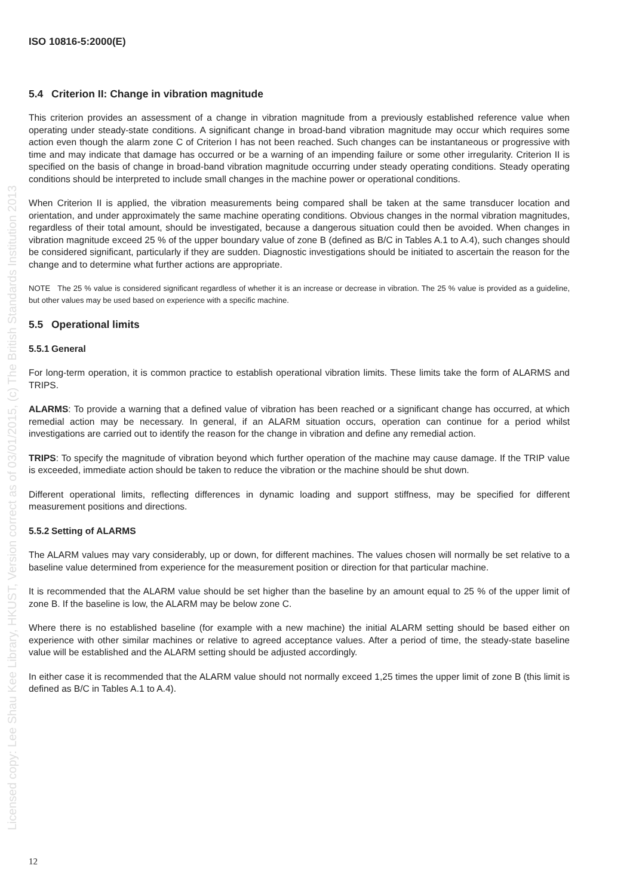Licensed copy: Lee Shau Kee Library, HKUST, Version correct as of 03/01/2015, (c) The British Standards Institution 2013
ISO 10816-5:2000(E)
5.4 Criterion II: Change in vibration magnitude
This criterion provides an assessment of a change in vibration magnitude from a previously established reference value when operating under steady-state conditions. A significant change in broad-band vibration magnitude may occur which requires some action even though the alarm zone C of Criterion I has not been reached. Such changes can be instantaneous or progressive with time and may indicate that damage has occurred or be a warning of an impending failure or some other irregularity. Criterion II is specified on the basis of change in broad-band vibration magnitude occurring under steady operating conditions. Steady operating conditions should be interpreted to include small changes in the machine power or operational conditions.
When Criterion II is applied, the vibration measurements being compared shall be taken at the same transducer location and orientation, and under approximately the same machine operating conditions. Obvious changes in the normal vibration magnitudes, regardless of their total amount, should be investigated, because a dangerous situation could then be avoided. When changes in vibration magnitude exceed 25 % of the upper boundary value of zone B (defined as B/C in Tables A.1 to A.4), such changes should be considered significant, particularly if they are sudden. Diagnostic investigations should be initiated to ascertain the reason for the change and to determine what further actions are appropriate.
NOTE The 25 % value is considered significant regardless of whether it is an increase or decrease in vibration. The 25 % value is provided as a guideline, but other values may be used based on experience with a specific machine.
5.5 Operational limits
5.5.1 General
For long-term operation, it is common practice to establish operational vibration limits. These limits take the form of ALARMS and TRIPS.
ALARMS: To provide a warning that a defined value of vibration has been reached or a significant change has occurred, at which remedial action may be necessary. In general, if an ALARM situation occurs, operation can continue for a period whilst investigations are carried out to identify the reason for the change in vibration and define any remedial action.
TRIPS: To specify the magnitude of vibration beyond which further operation of the machine may cause damage. If the TRIP value is exceeded, immediate action should be taken to reduce the vibration or the machine should be shut down.
Different operational limits, reflecting differences in dynamic loading and support stiffness, may be specified for different measurement positions and directions.
5.5.2 Setting of ALARMS
The ALARM values may vary considerably, up or down, for different machines. The values chosen will normally be set relative to a baseline value determined from experience for the measurement position or direction for that particular machine.
It is recommended that the ALARM value should be set higher than the baseline by an amount equal to 25 % of the upper limit of zone B. If the baseline is low, the ALARM may be below zone C.
Where there is no established baseline (for example with a new machine) the initial ALARM setting should be based either on experience with other similar machines or relative to agreed acceptance values. After a period of time, the steady-state baseline value will be established and the ALARM setting should be adjusted accordingly.
In either case it is recommended that the ALARM value should not normally exceed 1,25 times the upper limit of zone B (this limit is defined as B/C in Tables A.1 to A.4).
12